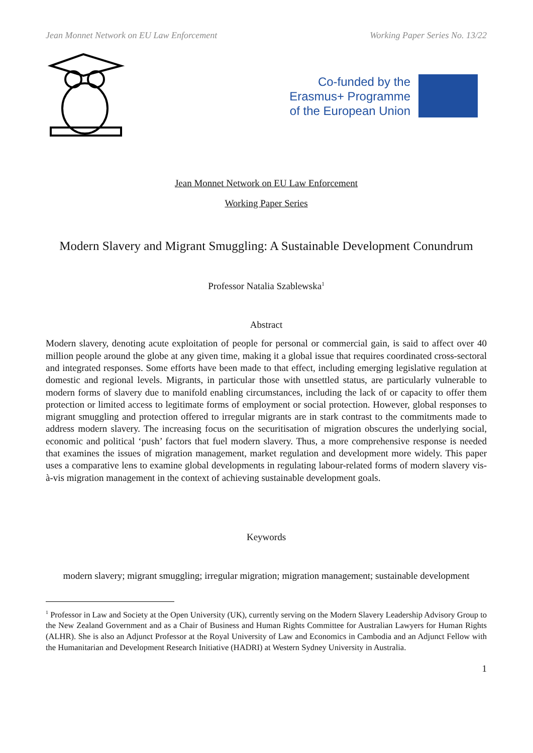Jean Monnet Network on EU Law Enforcement Working Paper Series No. 13/22
Co-funded by the
Erasmus+ Programme
of the European Union
Jean Monnet Network on EU Law Enforcement
Working Paper Series
Modern Slavery and Migrant Smuggling: A Sustainable Development Conundrum
Professor Natalia Szablewska<sup>1</sup>
Abstract
Modern slavery, denoting acute exploitation of people for personal or commercial gain, is said to affect over 40 million people around the globe at any given time, making it a global issue that requires coordinated cross-sectoral and integrated responses. Some efforts have been made to that effect, including emerging legislative regulation at domestic and regional levels. Migrants, in particular those with unsettled status, are particularly vulnerable to modern forms of slavery due to manifold enabling circumstances, including the lack of or capacity to offer them protection or limited access to legitimate forms of employment or social protection. However, global responses to migrant smuggling and protection offered to irregular migrants are in stark contrast to the commitments made to address modern slavery. The increasing focus on the securitisation of migration obscures the underlying social, economic and political ‘push’ factors that fuel modern slavery. Thus, a more comprehensive response is needed that examines the issues of migration management, market regulation and development more widely. This paper uses a comparative lens to examine global developments in regulating labour-related forms of modern slavery vis-à-vis migration management in the context of achieving sustainable development goals.
Keywords
modern slavery; migrant smuggling; irregular migration; migration management; sustainable development
<sup>1</sup> Professor in Law and Society at the Open University (UK), currently serving on the Modern Slavery Leadership Advisory Group to the New Zealand Government and as a Chair of Business and Human Rights Committee for Australian Lawyers for Human Rights (ALHR). She is also an Adjunct Professor at the Royal University of Law and Economics in Cambodia and an Adjunct Fellow with the Humanitarian and Development Research Initiative (HADRI) at Western Sydney University in Australia.
1